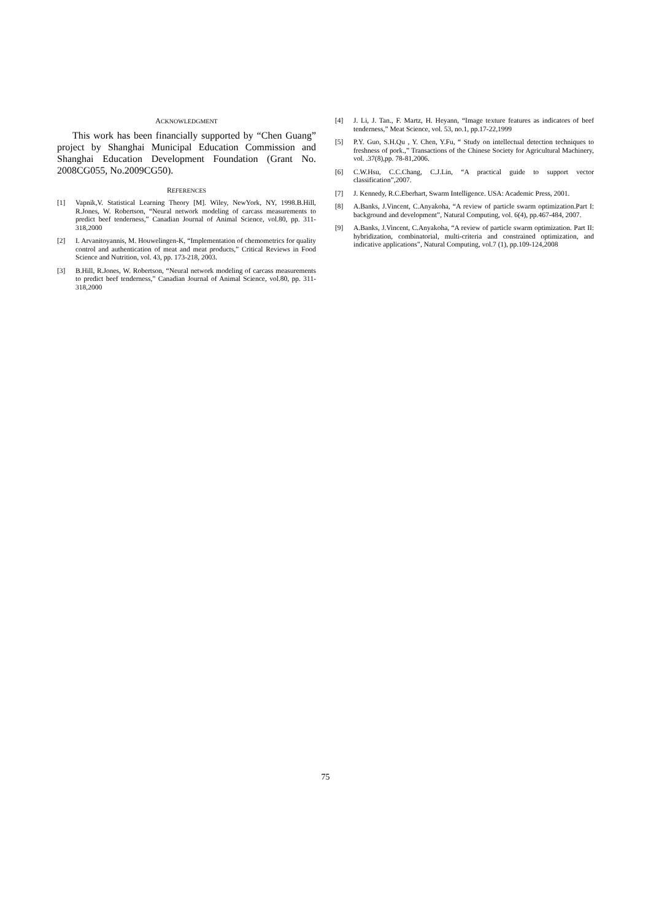ACKNOWLEDGMENT
This work has been financially supported by “Chen Guang” project by Shanghai Municipal Education Commission and Shanghai Education Development Foundation (Grant No. 2008CG055, No.2009CG50).
REFERENCES
[1] Vapnik,V. Statistical Learning Theory [M]. Wiley, NewYork, NY, 1998.B.Hill, R.Jones, W. Robertson, “Neural network modeling of carcass measurements to predict beef tenderness,” Canadian Journal of Animal Science, vol.80, pp. 311-318,2000
[2] I. Arvanitoyannis, M. Houwelingen-K, “Implementation of chemometrics for quality control and authentication of meat and meat products,” Critical Reviews in Food Science and Nutrition, vol. 43, pp. 173-218, 2003.
[3] B.Hill, R.Jones, W. Robertson, “Neural network modeling of carcass measurements to predict beef tenderness,” Canadian Journal of Animal Science, vol.80, pp. 311-318,2000
[4] J. Li, J. Tan., F. Martz, H. Heyann, “Image texture features as indicators of beef tenderness,” Meat Science, vol. 53, no.1, pp.17-22,1999
[5] P.Y. Guo, S.H.Qu , Y. Chen, Y.Fu, “ Study on intellectual detection techniques to freshness of pork.,” Transactions of the Chinese Society for Agricultural Machinery, vol. .37(8),pp. 78-81,2006.
[6] C.W.Hsu, C.C.Chang, C.J.Lin, “A practical guide to support vector classification”,2007.
[7] J. Kennedy, R.C.Eberhart, Swarm Intelligence. USA: Academic Press, 2001.
[8] A.Banks, J.Vincent, C.Anyakoha, “A review of particle swarm optimization.Part I: background and development”, Natural Computing, vol. 6(4), pp.467-484, 2007.
[9] A.Banks, J.Vincent, C.Anyakoha, “A review of particle swarm optimization. Part II: hybridization, combinatorial, multi-criteria and constrained optimization, and indicative applications”, Natural Computing, vol.7 (1), pp.109-124,2008
75